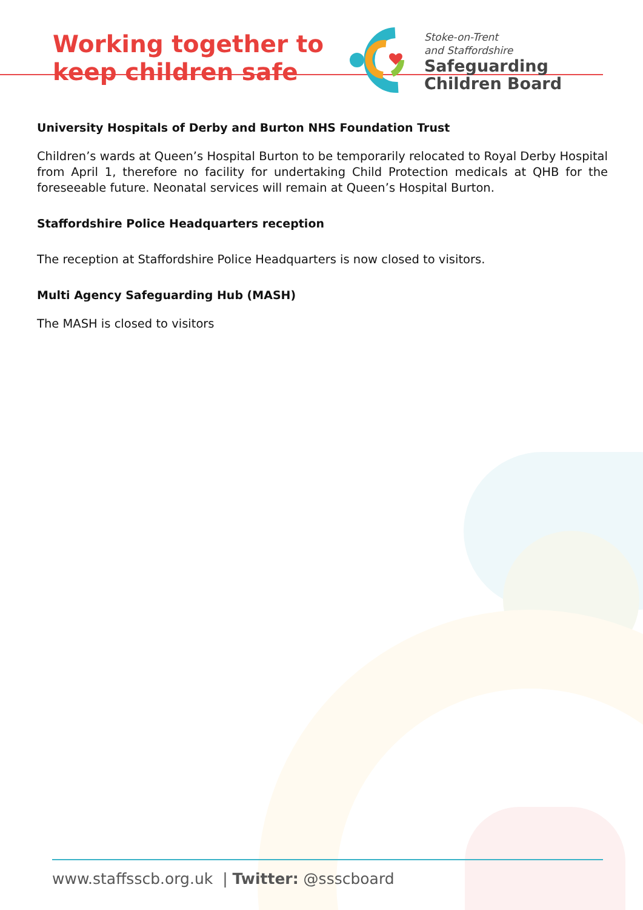Working together to
keep children safe
Stoke-on-Trent
and Staffordshire
Safeguarding
Children Board
University Hospitals of Derby and Burton NHS Foundation Trust
Children’s wards at Queen’s Hospital Burton to be temporarily relocated to Royal Derby Hospital from April 1, therefore no facility for undertaking Child Protection medicals at QHB for the foreseeable future. Neonatal services will remain at Queen’s Hospital Burton.
Staffordshire Police Headquarters reception
The reception at Staffordshire Police Headquarters is now closed to visitors.
Multi Agency Safeguarding Hub (MASH)
The MASH is closed to visitors
www.staffsscb.org.uk | Twitter: @ssscboard